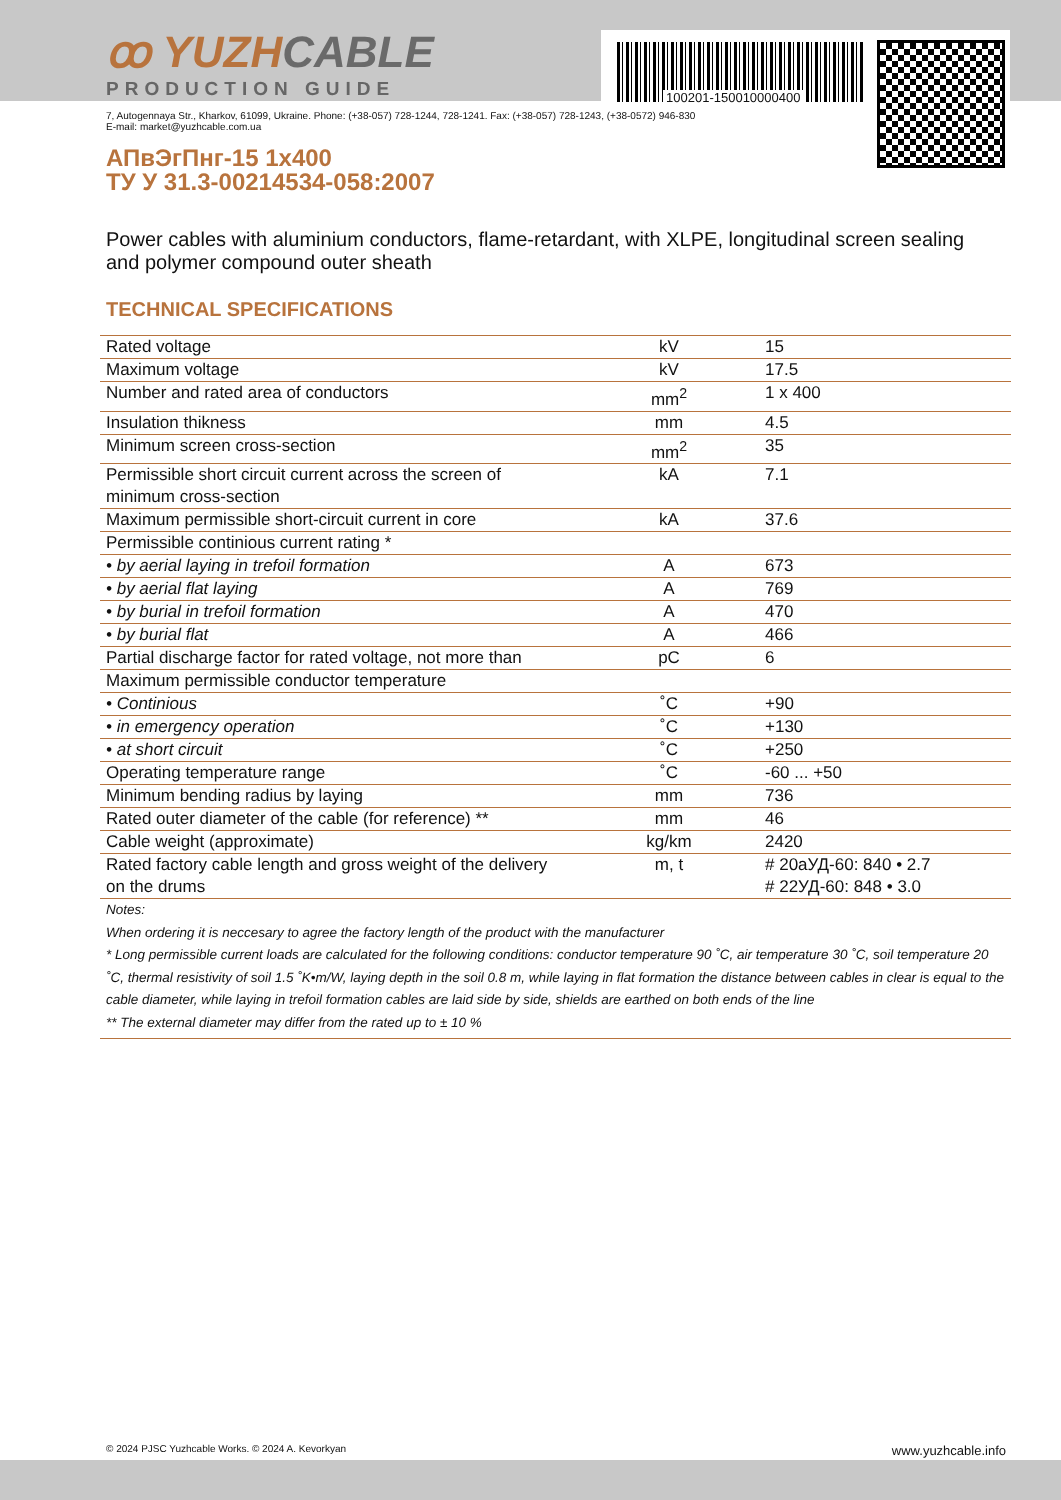ꝏ YUZHCABLE
PRODUCTION GUIDE
100201-150010000400
7, Autogennaya Str., Kharkov, 61099, Ukraine. Phone: (+38-057) 728-1244, 728-1241. Fax: (+38-057) 728-1243, (+38-0572) 946-830
E-mail: market@yuzhcable.com.ua
АПвЭгПнг-15 1x400
ТУ У 31.3-00214534-058:2007
Power cables with aluminium conductors, flame-retardant, with XLPE, longitudinal screen sealing and polymer compound outer sheath
TECHNICAL SPECIFICATIONS
| Rated voltage | kV | 15 |
| Maximum voltage | kV | 17.5 |
| Number and rated area of conductors | mm<sup>2</sup> | 1 x 400 |
| Insulation thikness | mm | 4.5 |
| Minimum screen cross-section | mm<sup>2</sup> | 35 |
| Permissible short circuit current across the screen of minimum cross-section | kA | 7.1 |
| Maximum permissible short-circuit current in core | kA | 37.6 |
| Permissible continious current rating * | | |
| • by aerial laying in trefoil formation | A | 673 |
| • by aerial flat laying | A | 769 |
| • by burial in trefoil formation | A | 470 |
| • by burial flat | A | 466 |
| Partial discharge factor for rated voltage, not more than | pC | 6 |
| Maximum permissible conductor temperature | | |
| • Continious | ˚C | +90 |
| • in emergency operation | ˚C | +130 |
| • at short circuit | ˚C | +250 |
| Operating temperature range | ˚C | -60 ... +50 |
| Minimum bending radius by laying | mm | 736 |
| Rated outer diameter of the cable (for reference) ** | mm | 46 |
| Cable weight (approximate) | kg/km | 2420 |
| Rated factory cable length and gross weight of the delivery on the drums | m, t | # 20аУД-60: 840 • 2.7 # 22УД-60: 848 • 3.0 |
Notes:
When ordering it is neccesary to agree the factory length of the product with the manufacturer
* Long permissible current loads are calculated for the following conditions: conductor temperature 90 ˚C, air temperature 30 ˚C, soil temperature 20 ˚C, thermal resistivity of soil 1.5 ˚K•m/W, laying depth in the soil 0.8 m, while laying in flat formation the distance between cables in clear is equal to the cable diameter, while laying in trefoil formation cables are laid side by side, shields are earthed on both ends of the line
** The external diameter may differ from the rated up to ± 10 %
© 2024 PJSC Yuzhcable Works. © 2024 A. Kevorkyan www.yuzhcable.info